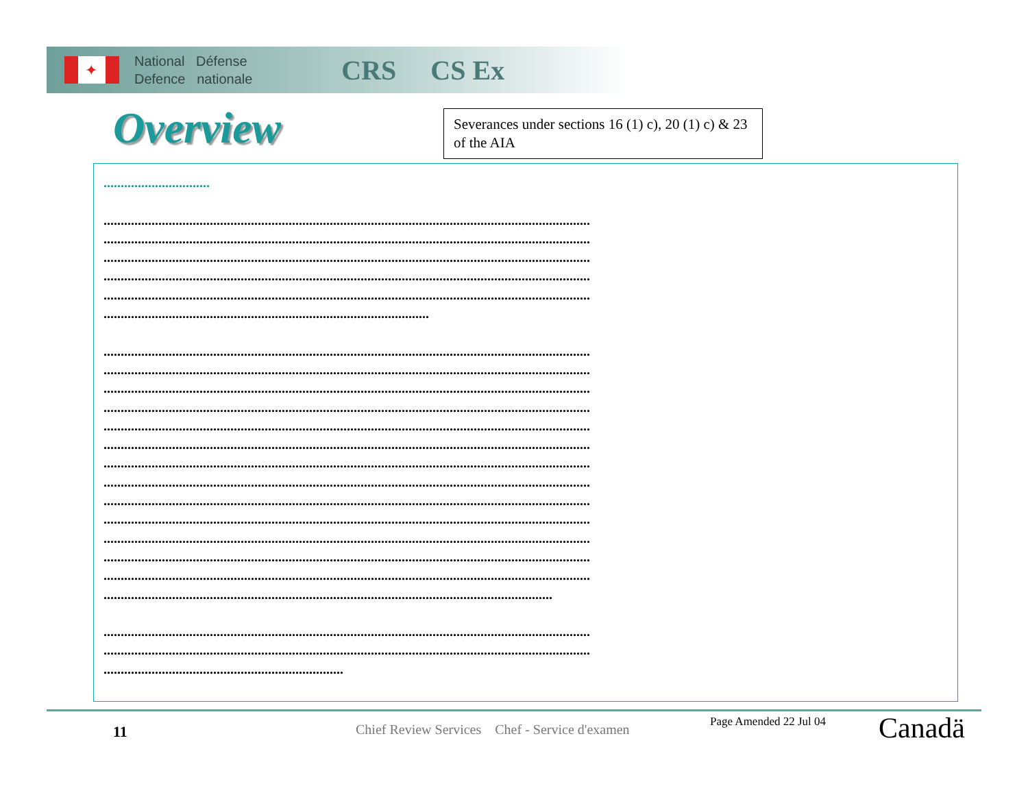✦
National Défense
Defence nationale
CRS CS Ex
Overview
Severances under sections 16 (1) c), 20 (1) c) & 23 of the AIA
...............................
..............................................................................................................................................
..............................................................................................................................................
..............................................................................................................................................
..............................................................................................................................................
..............................................................................................................................................
...............................................................................................
..............................................................................................................................................
..............................................................................................................................................
..............................................................................................................................................
..............................................................................................................................................
..............................................................................................................................................
..............................................................................................................................................
..............................................................................................................................................
..............................................................................................................................................
..............................................................................................................................................
..............................................................................................................................................
..............................................................................................................................................
..............................................................................................................................................
..............................................................................................................................................
...................................................................................................................................
..............................................................................................................................................
..............................................................................................................................................
......................................................................
11
Chief Review Services Chef - Service d'examen
Page Amended 22 Jul 04 Canadä